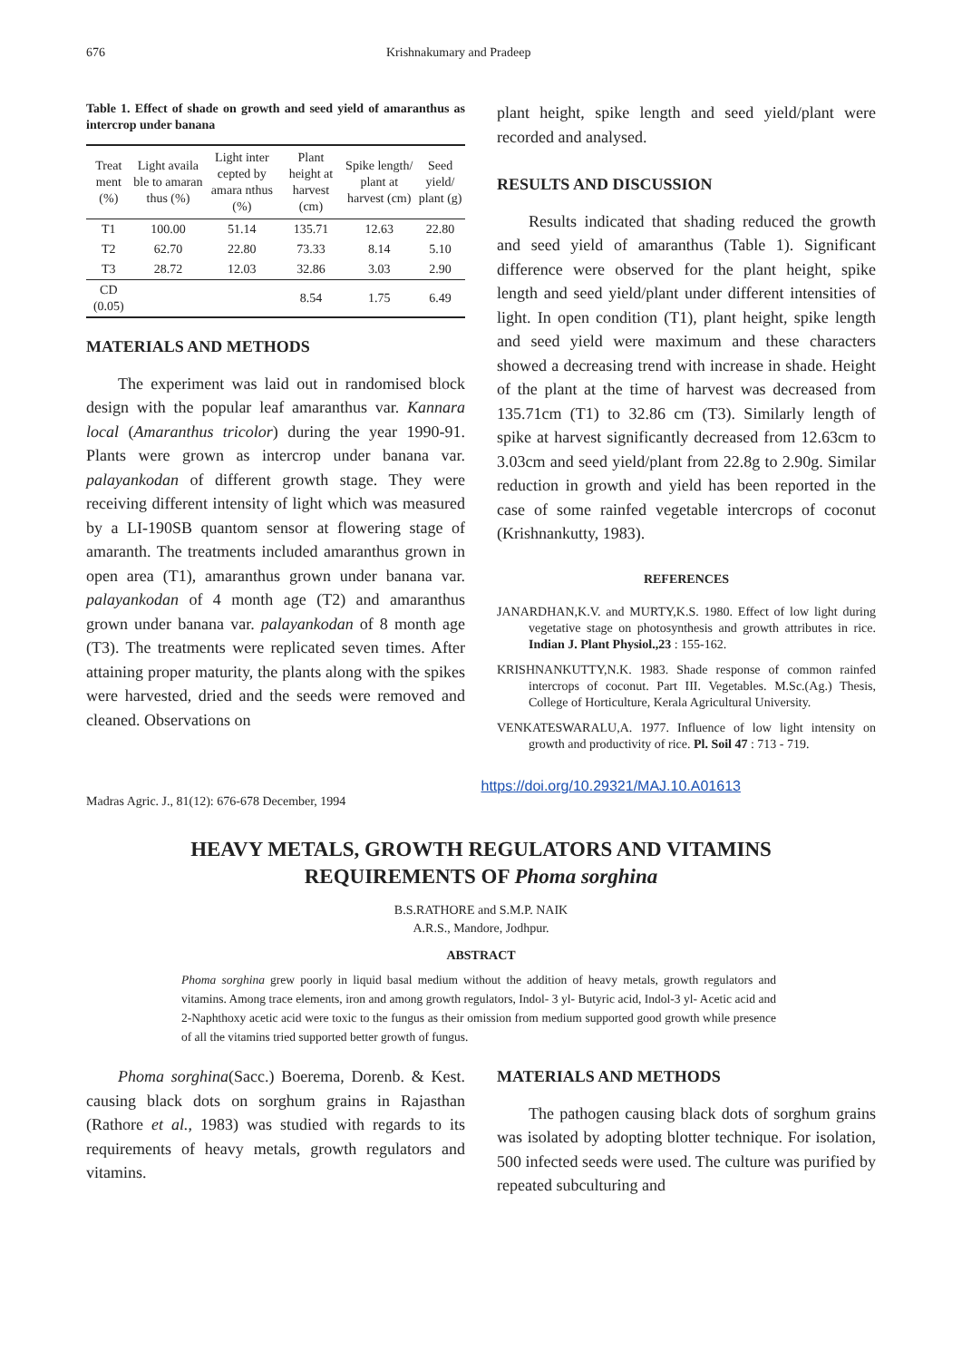676 Krishnakumary and Pradeep
Table 1. Effect of shade on growth and seed yield of amaranthus as intercrop under banana
| Treat ment (%) | Light availa ble to amaran thus (%) | Light inter cepted by amara nthus (%) | Plant height at harvest (cm) | Spike length/ plant at harvest (cm) | Seed yield/ plant (g) |
| --- | --- | --- | --- | --- | --- |
| T1 | 100.00 | 51.14 | 135.71 | 12.63 | 22.80 |
| T2 | 62.70 | 22.80 | 73.33 | 8.14 | 5.10 |
| T3 | 28.72 | 12.03 | 32.86 | 3.03 | 2.90 |
| CD (0.05) | | | 8.54 | 1.75 | 6.49 |
MATERIALS AND METHODS
The experiment was laid out in randomised block design with the popular leaf amaranthus var. Kannara local (Amaranthus tricolor) during the year 1990-91. Plants were grown as intercrop under banana var. palayankodan of different growth stage. They were receiving different intensity of light which was measured by a LI-190SB quantom sensor at flowering stage of amaranth. The treatments included amaranthus grown in open area (T1), amaranthus grown under banana var. palayankodan of 4 month age (T2) and amaranthus grown under banana var. palayankodan of 8 month age (T3). The treatments were replicated seven times. After attaining proper maturity, the plants along with the spikes were harvested, dried and the seeds were removed and cleaned. Observations on
plant height, spike length and seed yield/plant were recorded and analysed.
RESULTS AND DISCUSSION
Results indicated that shading reduced the growth and seed yield of amaranthus (Table 1). Significant difference were observed for the plant height, spike length and seed yield/plant under different intensities of light. In open condition (T1), plant height, spike length and seed yield were maximum and these characters showed a decreasing trend with increase in shade. Height of the plant at the time of harvest was decreased from 135.71cm (T1) to 32.86 cm (T3). Similarly length of spike at harvest significantly decreased from 12.63cm to 3.03cm and seed yield/plant from 22.8g to 2.90g. Similar reduction in growth and yield has been reported in the case of some rainfed vegetable intercrops of coconut (Krishnankutty, 1983).
REFERENCES
JANARDHAN,K.V. and MURTY,K.S. 1980. Effect of low light during vegetative stage on photosynthesis and growth attributes in rice. Indian J. Plant Physiol.,23 : 155-162.
KRISHNANKUTTY,N.K. 1983. Shade response of common rainfed intercrops of coconut. Part III. Vegetables. M.Sc.(Ag.) Thesis, College of Horticulture, Kerala Agricultural University.
VENKATESWARALU,A. 1977. Influence of low light intensity on growth and productivity of rice. Pl. Soil 47 : 713 - 719.
Madras Agric. J., 81(12): 676-678 December, 1994 https://doi.org/10.29321/MAJ.10.A01613
HEAVY METALS, GROWTH REGULATORS AND VITAMINS
REQUIREMENTS OF Phoma sorghina
B.S.RATHORE and S.M.P. NAIK
A.R.S., Mandore, Jodhpur.
ABSTRACT
Phoma sorghina grew poorly in liquid basal medium without the addition of heavy metals, growth regulators and vitamins. Among trace elements, iron and among growth regulators, Indol- 3 yl- Butyric acid, Indol-3 yl- Acetic acid and 2-Naphthoxy acetic acid were toxic to the fungus as their omission from medium supported good growth while presence of all the vitamins tried supported better growth of fungus.
Phoma sorghina(Sacc.) Boerema, Dorenb. & Kest. causing black dots on sorghum grains in Rajasthan (Rathore et al., 1983) was studied with regards to its requirements of heavy metals, growth regulators and vitamins.
MATERIALS AND METHODS
The pathogen causing black dots of sorghum grains was isolated by adopting blotter technique. For isolation, 500 infected seeds were used. The culture was purified by repeated subculturing and